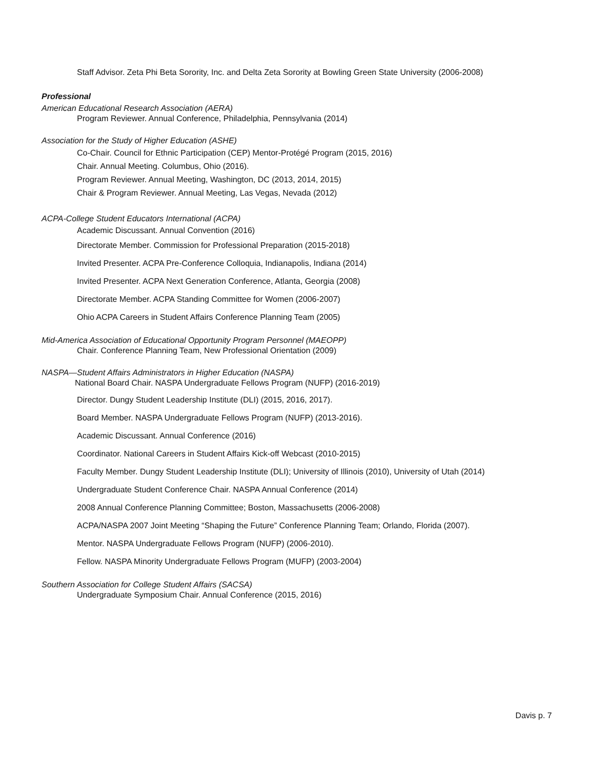Staff Advisor. Zeta Phi Beta Sorority, Inc. and Delta Zeta Sorority at Bowling Green State University (2006-2008)
Professional
American Educational Research Association (AERA)
Program Reviewer. Annual Conference, Philadelphia, Pennsylvania (2014)
Association for the Study of Higher Education (ASHE)
Co-Chair. Council for Ethnic Participation (CEP) Mentor-Protégé Program (2015, 2016)
Chair. Annual Meeting. Columbus, Ohio (2016).
Program Reviewer. Annual Meeting, Washington, DC (2013, 2014, 2015)
Chair & Program Reviewer. Annual Meeting, Las Vegas, Nevada (2012)
ACPA-College Student Educators International (ACPA)
Academic Discussant. Annual Convention (2016)
Directorate Member. Commission for Professional Preparation (2015-2018)
Invited Presenter. ACPA Pre-Conference Colloquia, Indianapolis, Indiana (2014)
Invited Presenter. ACPA Next Generation Conference, Atlanta, Georgia (2008)
Directorate Member. ACPA Standing Committee for Women (2006-2007)
Ohio ACPA Careers in Student Affairs Conference Planning Team (2005)
Mid-America Association of Educational Opportunity Program Personnel (MAEOPP)
Chair. Conference Planning Team, New Professional Orientation (2009)
NASPA—Student Affairs Administrators in Higher Education (NASPA)
National Board Chair. NASPA Undergraduate Fellows Program (NUFP) (2016-2019)
Director. Dungy Student Leadership Institute (DLI) (2015, 2016, 2017).
Board Member. NASPA Undergraduate Fellows Program (NUFP) (2013-2016).
Academic Discussant. Annual Conference (2016)
Coordinator. National Careers in Student Affairs Kick-off Webcast (2010-2015)
Faculty Member. Dungy Student Leadership Institute (DLI); University of Illinois (2010), University of Utah (2014)
Undergraduate Student Conference Chair. NASPA Annual Conference (2014)
2008 Annual Conference Planning Committee; Boston, Massachusetts (2006-2008)
ACPA/NASPA 2007 Joint Meeting “Shaping the Future” Conference Planning Team; Orlando, Florida (2007).
Mentor. NASPA Undergraduate Fellows Program (NUFP) (2006-2010).
Fellow. NASPA Minority Undergraduate Fellows Program (MUFP) (2003-2004)
Southern Association for College Student Affairs (SACSA)
Undergraduate Symposium Chair. Annual Conference (2015, 2016)
Davis p. 7